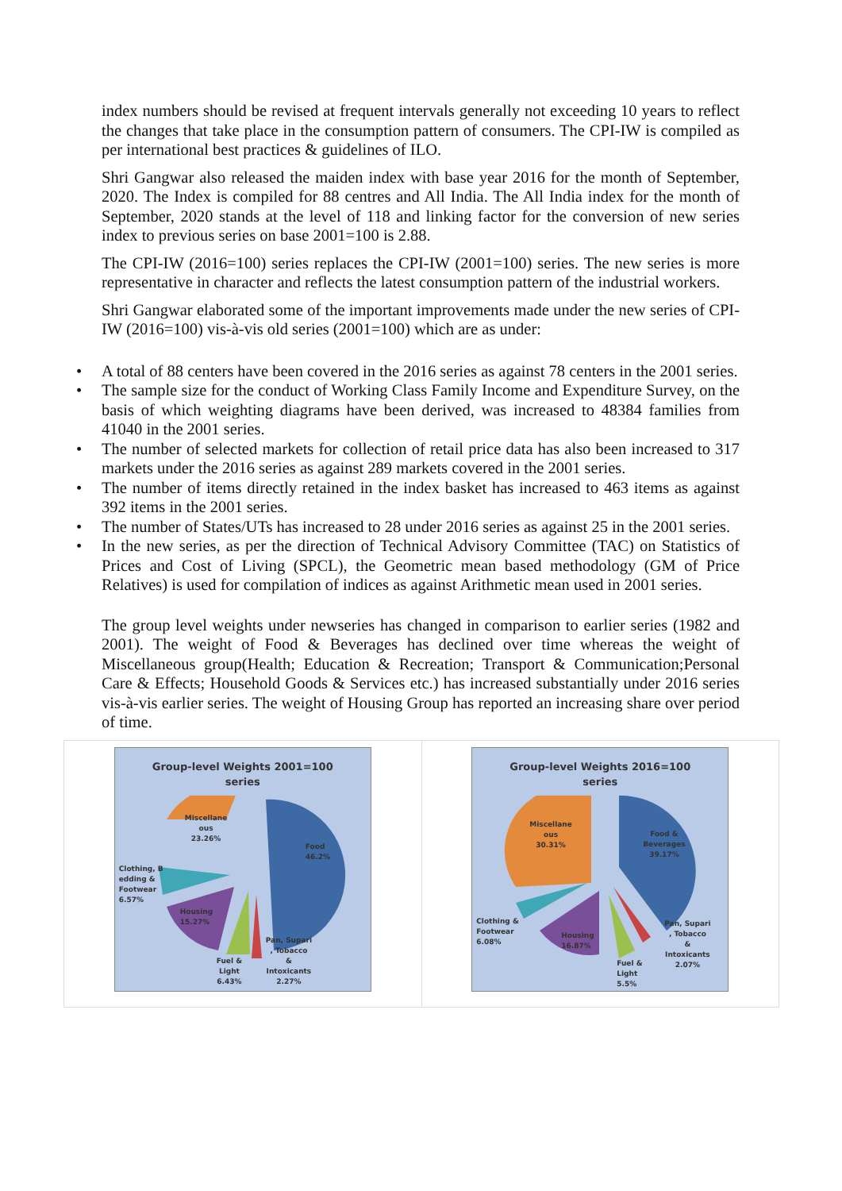index numbers should be revised at frequent intervals generally not exceeding 10 years to reflect the changes that take place in the consumption pattern of consumers. The CPI-IW is compiled as per international best practices & guidelines of ILO.
Shri Gangwar also released the maiden index with base year 2016 for the month of September, 2020. The Index is compiled for 88 centres and All India. The All India index for the month of September, 2020 stands at the level of 118 and linking factor for the conversion of new series index to previous series on base 2001=100 is 2.88.
The CPI-IW (2016=100) series replaces the CPI-IW (2001=100) series. The new series is more representative in character and reflects the latest consumption pattern of the industrial workers.
Shri Gangwar elaborated some of the important improvements made under the new series of CPI-IW (2016=100) vis-à-vis old series (2001=100) which are as under:
• A total of 88 centers have been covered in the 2016 series as against 78 centers in the 2001 series.
• The sample size for the conduct of Working Class Family Income and Expenditure Survey, on the basis of which weighting diagrams have been derived, was increased to 48384 families from 41040 in the 2001 series.
• The number of selected markets for collection of retail price data has also been increased to 317 markets under the 2016 series as against 289 markets covered in the 2001 series.
• The number of items directly retained in the index basket has increased to 463 items as against 392 items in the 2001 series.
• The number of States/UTs has increased to 28 under 2016 series as against 25 in the 2001 series.
• In the new series, as per the direction of Technical Advisory Committee (TAC) on Statistics of Prices and Cost of Living (SPCL), the Geometric mean based methodology (GM of Price Relatives) is used for compilation of indices as against Arithmetic mean used in 2001 series.
The group level weights under newseries has changed in comparison to earlier series (1982 and 2001). The weight of Food & Beverages has declined over time whereas the weight of Miscellaneous group(Health; Education & Recreation; Transport & Communication;Personal Care & Effects; Household Goods & Services etc.) has increased substantially under 2016 series vis-à-vis earlier series. The weight of Housing Group has reported an increasing share over period of time.
Group-level Weights 2001=100
series
Miscellane
ous
23.26%
Food
46.2%
Clothing, B
edding &
Footwear
6.57%
Housing
15.27%
Fuel &
Light
6.43%
Pan, Supari
, Tobacco
&
Intoxicants
2.27%
Group-level Weights 2016=100
series
Miscellane
ous
30.31%
Food &
Beverages
39.17%
Clothing &
Footwear
6.08%
Housing
16.87%
Fuel &
Light
5.5%
Pan, Supari
, Tobacco
&
Intoxicants
2.07%